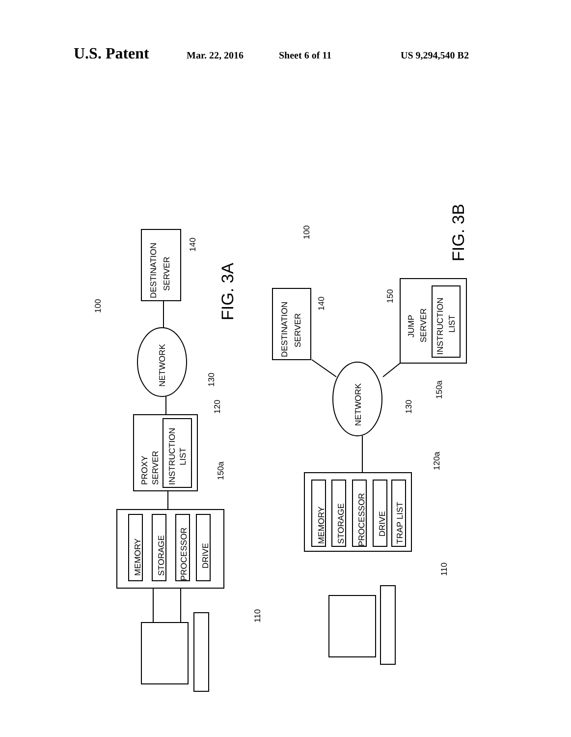U.S. Patent Mar. 22, 2016 Sheet 6 of 11 US 9,294,540 B2
MEMORY
STORAGE
PROCESSOR
DRIVE
PROXY
SERVER
INSTRUCTION
LIST
DESTINATION
SERVER
NETWORK
140
130
120
150a
100
110
FIG. 3A
MEMORY
STORAGE
PROCESSOR
DRIVE
TRAP LIST
DESTINATION
SERVER
JUMP
SERVER
INSTRUCTION
LIST
NETWORK
140
150
130
150a
120a
100
110
FIG. 3B